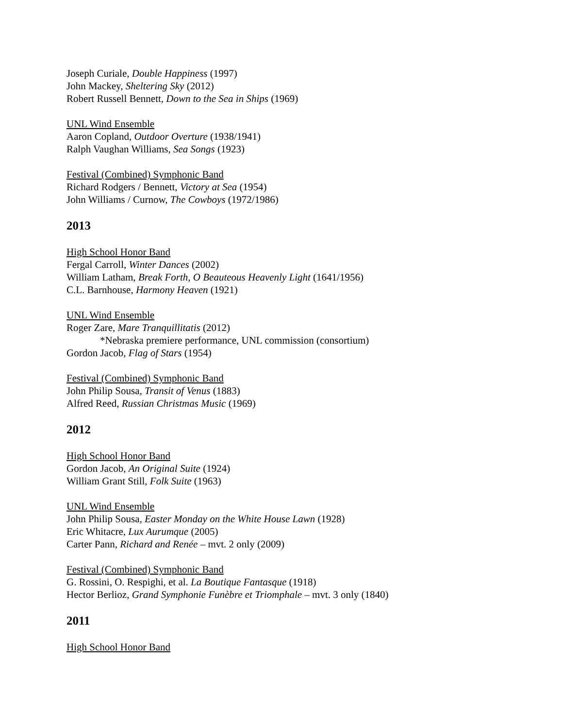Joseph Curiale, Double Happiness (1997)
John Mackey, Sheltering Sky (2012)
Robert Russell Bennett, Down to the Sea in Ships (1969)
UNL Wind Ensemble
Aaron Copland, Outdoor Overture (1938/1941)
Ralph Vaughan Williams, Sea Songs (1923)
Festival (Combined) Symphonic Band
Richard Rodgers / Bennett, Victory at Sea (1954)
John Williams / Curnow, The Cowboys (1972/1986)
2013
High School Honor Band
Fergal Carroll, Winter Dances (2002)
William Latham, Break Forth, O Beauteous Heavenly Light (1641/1956)
C.L. Barnhouse, Harmony Heaven (1921)
UNL Wind Ensemble
Roger Zare, Mare Tranquillitatis (2012)
*Nebraska premiere performance, UNL commission (consortium)
Gordon Jacob, Flag of Stars (1954)
Festival (Combined) Symphonic Band
John Philip Sousa, Transit of Venus (1883)
Alfred Reed, Russian Christmas Music (1969)
2012
High School Honor Band
Gordon Jacob, An Original Suite (1924)
William Grant Still, Folk Suite (1963)
UNL Wind Ensemble
John Philip Sousa, Easter Monday on the White House Lawn (1928)
Eric Whitacre, Lux Aurumque (2005)
Carter Pann, Richard and Renée – mvt. 2 only (2009)
Festival (Combined) Symphonic Band
G. Rossini, O. Respighi, et al. La Boutique Fantasque (1918)
Hector Berlioz, Grand Symphonie Funèbre et Triomphale – mvt. 3 only (1840)
2011
High School Honor Band